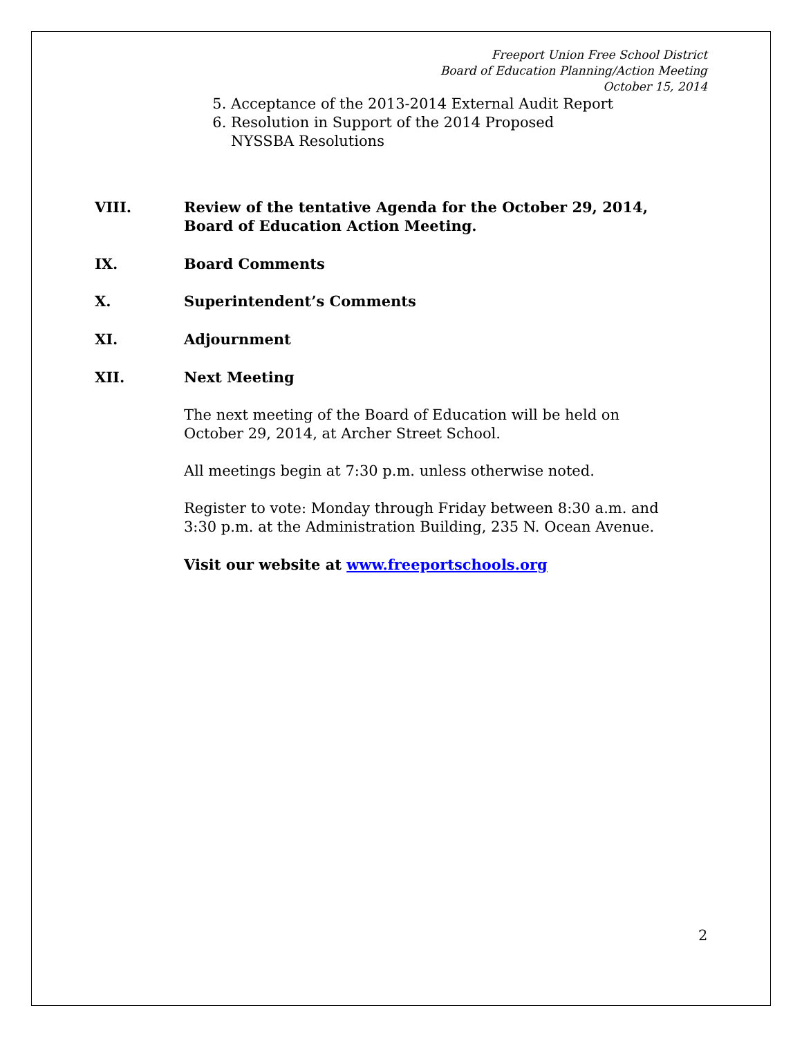Freeport Union Free School District
Board of Education Planning/Action Meeting
October 15, 2014
5. Acceptance of the 2013-2014 External Audit Report
6. Resolution in Support of the 2014 Proposed NYSSBA Resolutions
VIII. Review of the tentative Agenda for the October 29, 2014,
Board of Education Action Meeting.
IX. Board Comments
X. Superintendent’s Comments
XI. Adjournment
XII. Next Meeting
The next meeting of the Board of Education will be held on October 29, 2014, at Archer Street School.
All meetings begin at 7:30 p.m. unless otherwise noted.
Register to vote: Monday through Friday between 8:30 a.m. and 3:30 p.m. at the Administration Building, 235 N. Ocean Avenue.
Visit our website at www.freeportschools.org
2